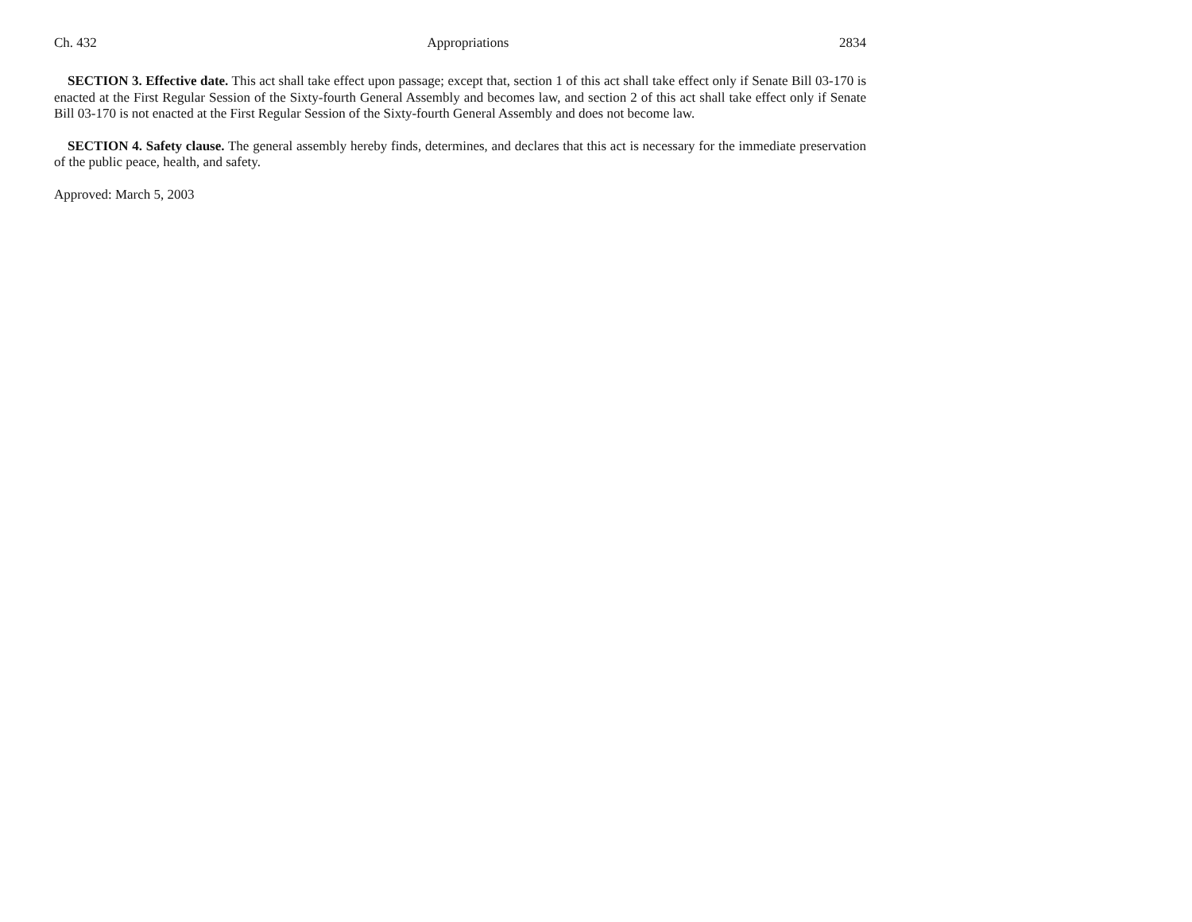Ch. 432 Appropriations 2834
SECTION 3. Effective date. This act shall take effect upon passage; except that, section 1 of this act shall take effect only if Senate Bill 03-170 is enacted at the First Regular Session of the Sixty-fourth General Assembly and becomes law, and section 2 of this act shall take effect only if Senate Bill 03-170 is not enacted at the First Regular Session of the Sixty-fourth General Assembly and does not become law.
SECTION 4. Safety clause. The general assembly hereby finds, determines, and declares that this act is necessary for the immediate preservation of the public peace, health, and safety.
Approved: March 5, 2003